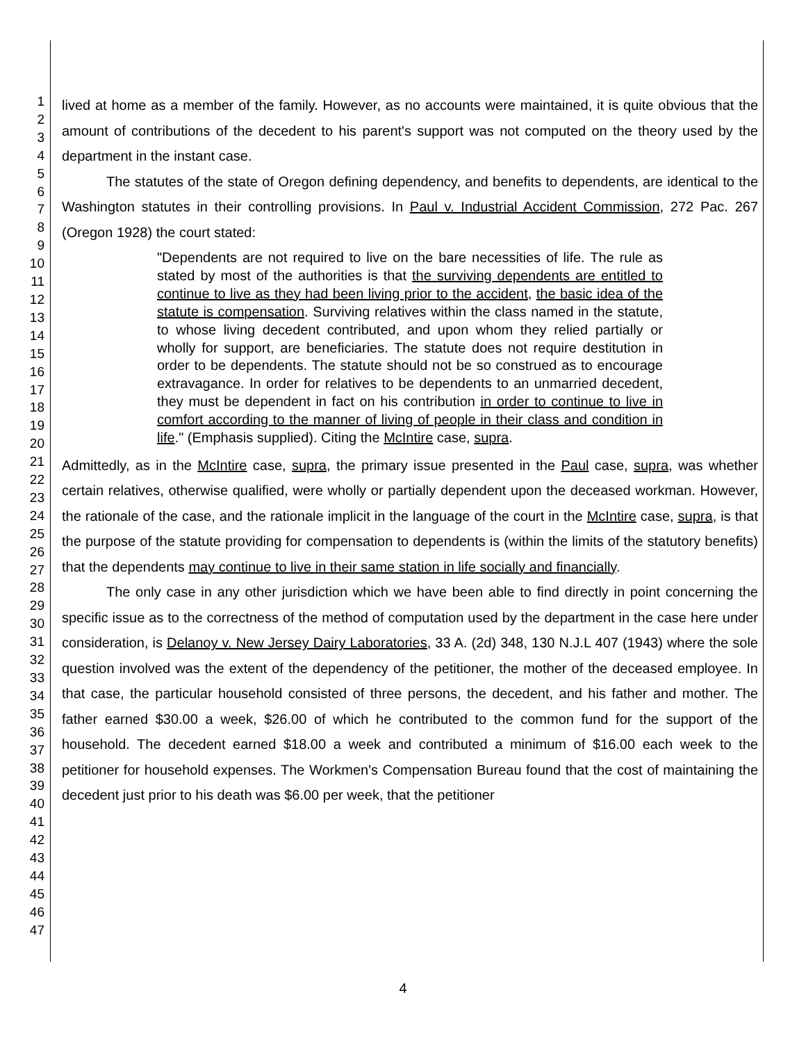1
2
3
4
5
6
7
8
9
10
11
12
13
14
15
16
17
18
19
20
21
22
23
24
25
26
27
28
29
30
31
32
33
34
35
36
37
38
39
40
41
42
43
44
45
46
47
lived at home as a member of the family. However, as no accounts were maintained, it is quite obvious that the amount of contributions of the decedent to his parent's support was not computed on the theory used by the department in the instant case.
The statutes of the state of Oregon defining dependency, and benefits to dependents, are identical to the Washington statutes in their controlling provisions. In Paul v. Industrial Accident Commission, 272 Pac. 267 (Oregon 1928) the court stated:
"Dependents are not required to live on the bare necessities of life. The rule as stated by most of the authorities is that the surviving dependents are entitled to continue to live as they had been living prior to the accident, the basic idea of the statute is compensation. Surviving relatives within the class named in the statute, to whose living decedent contributed, and upon whom they relied partially or wholly for support, are beneficiaries. The statute does not require destitution in order to be dependents. The statute should not be so construed as to encourage extravagance. In order for relatives to be dependents to an unmarried decedent, they must be dependent in fact on his contribution in order to continue to live in comfort according to the manner of living of people in their class and condition in life." (Emphasis supplied). Citing the McIntire case, supra.
Admittedly, as in the McIntire case, supra, the primary issue presented in the Paul case, supra, was whether certain relatives, otherwise qualified, were wholly or partially dependent upon the deceased workman. However, the rationale of the case, and the rationale implicit in the language of the court in the McIntire case, supra, is that the purpose of the statute providing for compensation to dependents is (within the limits of the statutory benefits) that the dependents may continue to live in their same station in life socially and financially.
The only case in any other jurisdiction which we have been able to find directly in point concerning the specific issue as to the correctness of the method of computation used by the department in the case here under consideration, is Delanoy v. New Jersey Dairy Laboratories, 33 A. (2d) 348, 130 N.J.L 407 (1943) where the sole question involved was the extent of the dependency of the petitioner, the mother of the deceased employee. In that case, the particular household consisted of three persons, the decedent, and his father and mother. The father earned $30.00 a week, $26.00 of which he contributed to the common fund for the support of the household. The decedent earned $18.00 a week and contributed a minimum of $16.00 each week to the petitioner for household expenses. The Workmen's Compensation Bureau found that the cost of maintaining the decedent just prior to his death was $6.00 per week, that the petitioner
4